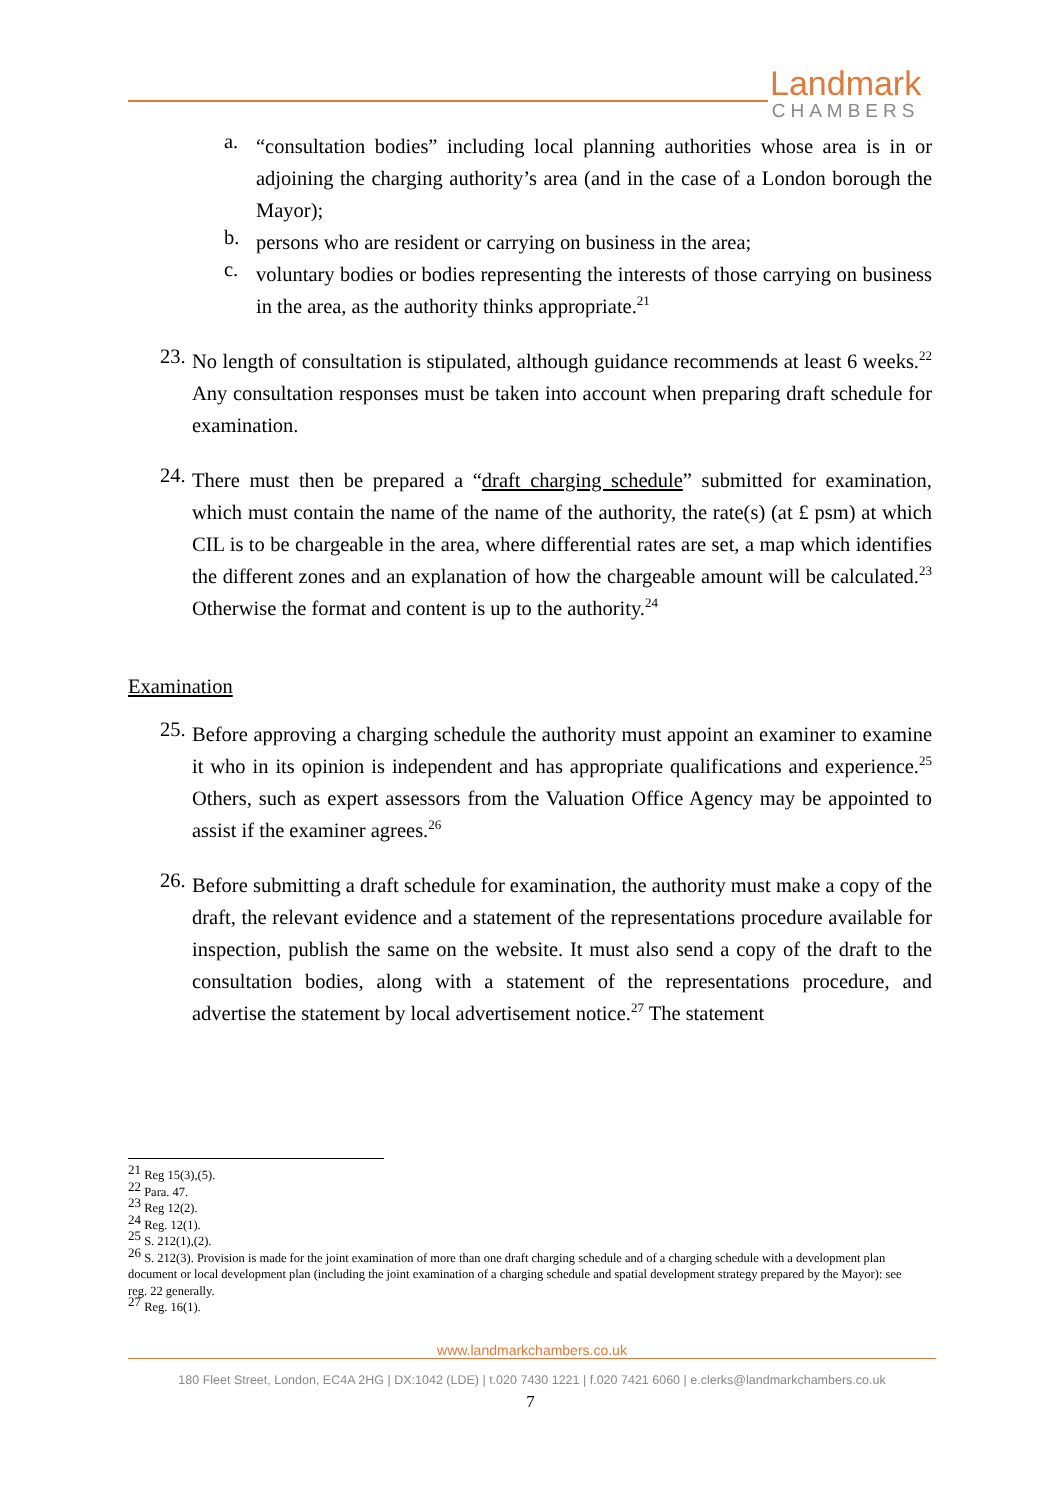Landmark
CHAMBERS
a.
“consultation bodies” including local planning authorities whose area is in or adjoining the charging authority’s area (and in the case of a London borough the Mayor);
b.
persons who are resident or carrying on business in the area;
c.
voluntary bodies or bodies representing the interests of those carrying on business in the area, as the authority thinks appropriate.<sup>21</sup>
23.
No length of consultation is stipulated, although guidance recommends at least 6 weeks.<sup>22</sup> Any consultation responses must be taken into account when preparing draft schedule for examination.
24.
There must then be prepared a “draft charging schedule” submitted for examination, which must contain the name of the name of the authority, the rate(s) (at £ psm) at which CIL is to be chargeable in the area, where differential rates are set, a map which identifies the different zones and an explanation of how the chargeable amount will be calculated.<sup>23</sup> Otherwise the format and content is up to the authority.<sup>24</sup>
Examination
25.
Before approving a charging schedule the authority must appoint an examiner to examine it who in its opinion is independent and has appropriate qualifications and experience.<sup>25</sup> Others, such as expert assessors from the Valuation Office Agency may be appointed to assist if the examiner agrees.<sup>26</sup>
26.
Before submitting a draft schedule for examination, the authority must make a copy of the draft, the relevant evidence and a statement of the representations procedure available for inspection, publish the same on the website. It must also send a copy of the draft to the consultation bodies, along with a statement of the representations procedure, and advertise the statement by local advertisement notice.<sup>27</sup> The statement
<sup>21</sup> Reg 15(3),(5).
<sup>22</sup> Para. 47.
<sup>23</sup> Reg 12(2).
<sup>24</sup> Reg. 12(1).
<sup>25</sup> S. 212(1),(2).
<sup>26</sup> S. 212(3). Provision is made for the joint examination of more than one draft charging schedule and of a charging schedule with a development plan document or local development plan (including the joint examination of a charging schedule and spatial development strategy prepared by the Mayor): see reg. 22 generally.
<sup>27</sup> Reg. 16(1).
www.landmarkchambers.co.uk
180 Fleet Street, London, EC4A 2HG | DX:1042 (LDE) | t.020 7430 1221 | f.020 7421 6060 | e.clerks@landmarkchambers.co.uk
7